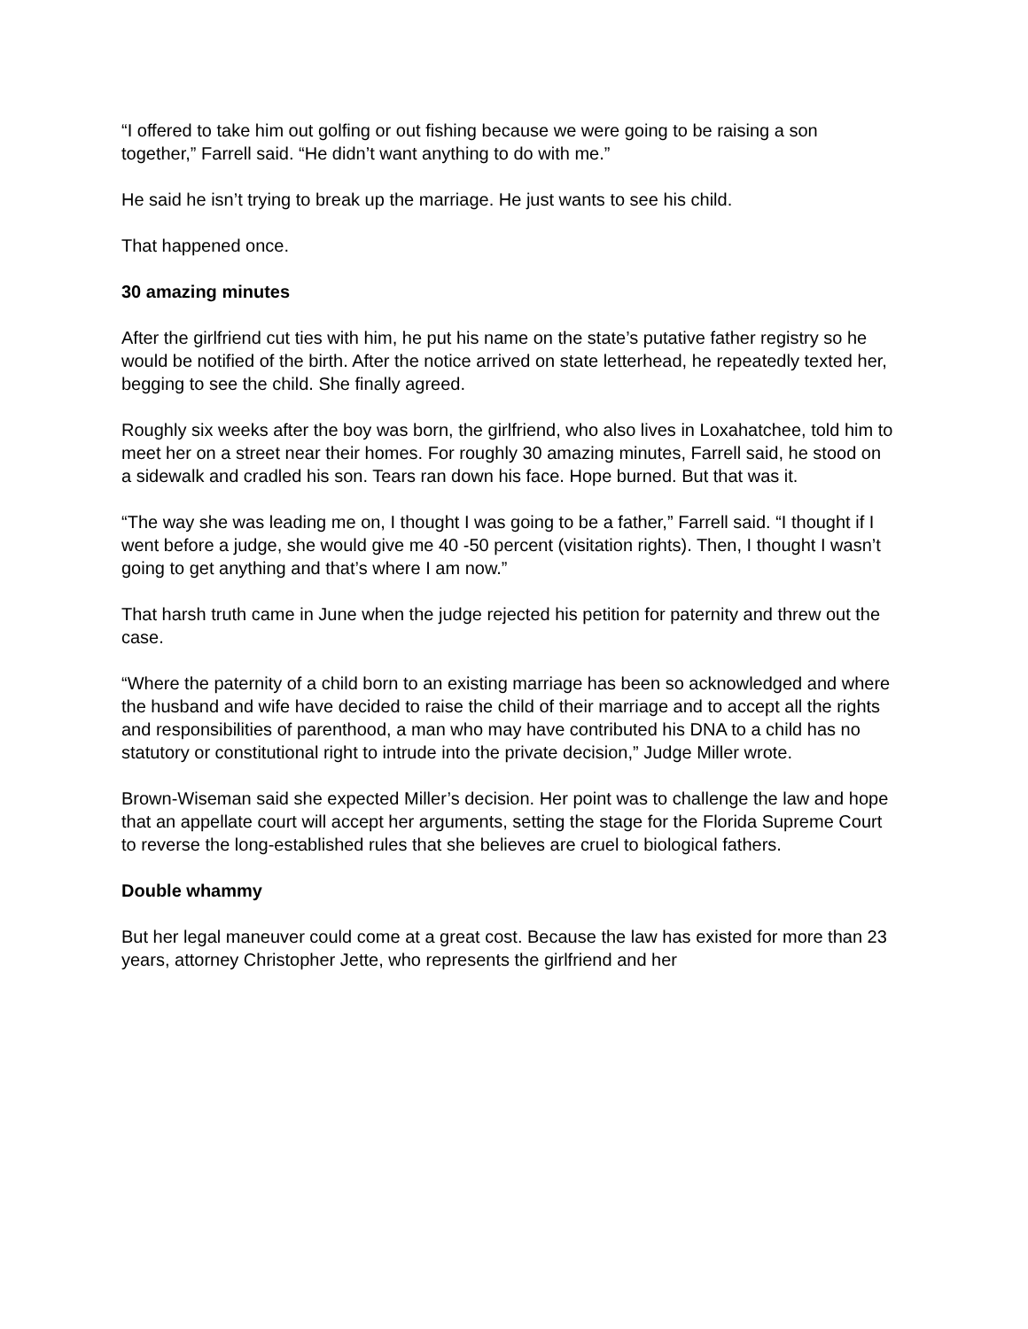“I offered to take him out golfing or out fishing because we were going to be raising a son together,” Farrell said. “He didn’t want anything to do with me.”
He said he isn’t trying to break up the marriage. He just wants to see his child.
That happened once.
30 amazing minutes
After the girlfriend cut ties with him, he put his name on the state’s putative father registry so he would be notified of the birth. After the notice arrived on state letterhead, he repeatedly texted her, begging to see the child. She finally agreed.
Roughly six weeks after the boy was born, the girlfriend, who also lives in Loxahatchee, told him to meet her on a street near their homes. For roughly 30 amazing minutes, Farrell said, he stood on a sidewalk and cradled his son. Tears ran down his face. Hope burned. But that was it.
“The way she was leading me on, I thought I was going to be a father,” Farrell said. “I thought if I went before a judge, she would give me 40 -50 percent (visitation rights). Then, I thought I wasn’t going to get anything and that’s where I am now.”
That harsh truth came in June when the judge rejected his petition for paternity and threw out the case.
“Where the paternity of a child born to an existing marriage has been so acknowledged and where the husband and wife have decided to raise the child of their marriage and to accept all the rights and responsibilities of parenthood, a man who may have contributed his DNA to a child has no statutory or constitutional right to intrude into the private decision,” Judge Miller wrote.
Brown-Wiseman said she expected Miller’s decision. Her point was to challenge the law and hope that an appellate court will accept her arguments, setting the stage for the Florida Supreme Court to reverse the long-established rules that she believes are cruel to biological fathers.
Double whammy
But her legal maneuver could come at a great cost. Because the law has existed for more than 23 years, attorney Christopher Jette, who represents the girlfriend and her